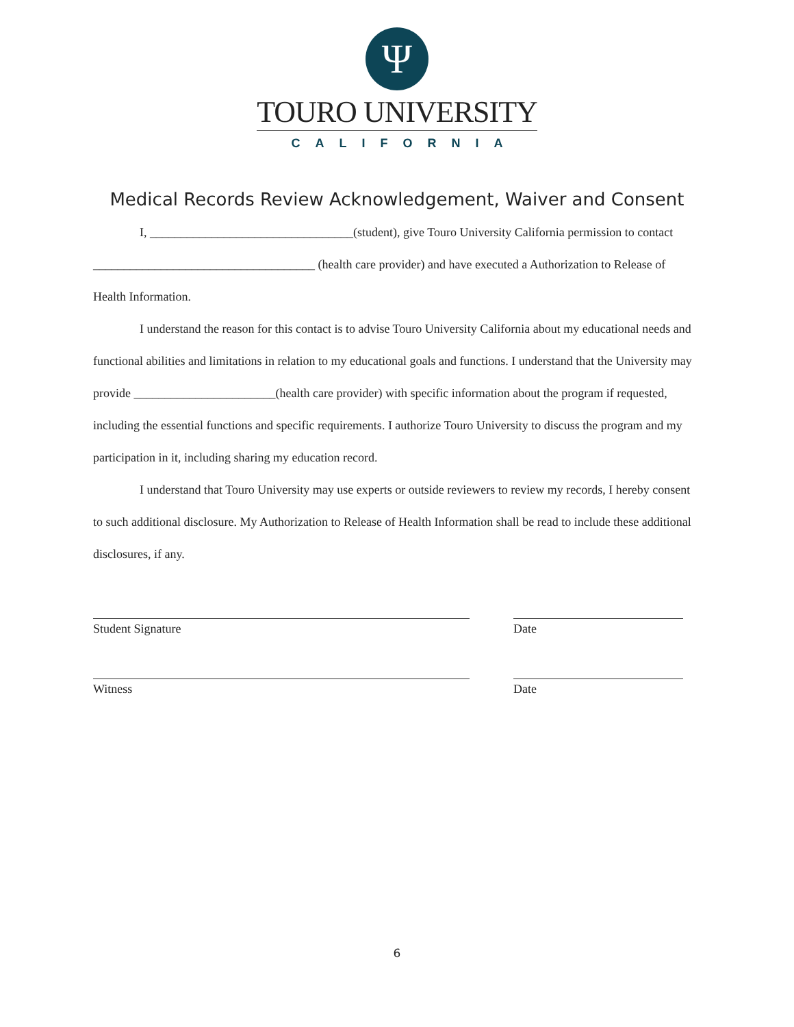Ψ
TOURO UNIVERSITY
CALIFORNIA
Medical Records Review Acknowledgement, Waiver and Consent
I, _________________________________(student), give Touro University California permission to contact ____________________________________ (health care provider) and have executed a Authorization to Release of Health Information.
I understand the reason for this contact is to advise Touro University California about my educational needs and functional abilities and limitations in relation to my educational goals and functions. I understand that the University may provide _______________________(health care provider) with specific information about the program if requested, including the essential functions and specific requirements. I authorize Touro University to discuss the program and my participation in it, including sharing my education record.
I understand that Touro University may use experts or outside reviewers to review my records, I hereby consent to such additional disclosure. My Authorization to Release of Health Information shall be read to include these additional disclosures, if any.
Student Signature Date
Witness Date
6